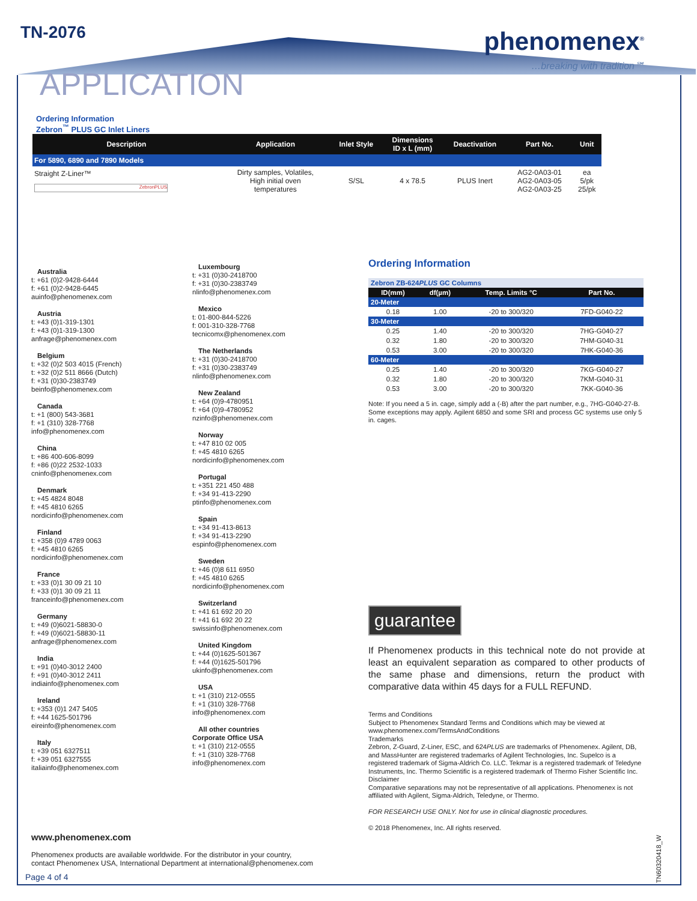TN-2076 phenomenex<sup>®</sup>
…breaking with tradition℠
APPLICATION
Ordering Information
Zebron<sup>™</sup> PLUS GC Inlet Liners
| Description | Application | Inlet Style | Dimensions ID x L (mm) | Deactivation | Part No. | Unit |
| --- | --- | --- | --- | --- | --- | --- |
| For 5890, 6890 and 7890 Models | | | | | | |
| Straight Z-Liner™ ZebronPLUS | Dirty samples, Volatiles, High initial oven temperatures | S/SL | 4 x 78.5 | PLUS Inert | AG2-0A03-01 AG2-0A03-05 AG2-0A03-25 | ea 5/pk 25/pk |
Australia
t: +61 (0)2-9428-6444
f: +61 (0)2-9428-6445
auinfo@phenomenex.com
Austria
t: +43 (0)1-319-1301
f: +43 (0)1-319-1300
anfrage@phenomenex.com
Belgium
t: +32 (0)2 503 4015 (French)
t: +32 (0)2 511 8666 (Dutch)
f: +31 (0)30-2383749
beinfo@phenomenex.com
Canada
t: +1 (800) 543-3681
f: +1 (310) 328-7768
info@phenomenex.com
China
t: +86 400-606-8099
f: +86 (0)22 2532-1033
cninfo@phenomenex.com
Denmark
t: +45 4824 8048
f: +45 4810 6265
nordicinfo@phenomenex.com
Finland
t: +358 (0)9 4789 0063
f: +45 4810 6265
nordicinfo@phenomenex.com
France
t: +33 (0)1 30 09 21 10
f: +33 (0)1 30 09 21 11
franceinfo@phenomenex.com
Germany
t: +49 (0)6021-58830-0
f: +49 (0)6021-58830-11
anfrage@phenomenex.com
India
t: +91 (0)40-3012 2400
f: +91 (0)40-3012 2411
indiainfo@phenomenex.com
Ireland
t: +353 (0)1 247 5405
f: +44 1625-501796
eireinfo@phenomenex.com
Italy
t: +39 051 6327511
f: +39 051 6327555
italiainfo@phenomenex.com
Luxembourg
t: +31 (0)30-2418700
f: +31 (0)30-2383749
nlinfo@phenomenex.com
Mexico
t: 01-800-844-5226
f: 001-310-328-7768
tecnicomx@phenomenex.com
The Netherlands
t: +31 (0)30-2418700
f: +31 (0)30-2383749
nlinfo@phenomenex.com
New Zealand
t: +64 (0)9-4780951
f: +64 (0)9-4780952
nzinfo@phenomenex.com
Norway
t: +47 810 02 005
f: +45 4810 6265
nordicinfo@phenomenex.com
Portugal
t: +351 221 450 488
f: +34 91-413-2290
ptinfo@phenomenex.com
Spain
t: +34 91-413-8613
f: +34 91-413-2290
espinfo@phenomenex.com
Sweden
t: +46 (0)8 611 6950
f: +45 4810 6265
nordicinfo@phenomenex.com
Switzerland
t: +41 61 692 20 20
f: +41 61 692 20 22
swissinfo@phenomenex.com
United Kingdom
t: +44 (0)1625-501367
f: +44 (0)1625-501796
ukinfo@phenomenex.com
USA
t: +1 (310) 212-0555
f: +1 (310) 328-7768
info@phenomenex.com
All other countries
Corporate Office USA
t: +1 (310) 212-0555
f: +1 (310) 328-7768
info@phenomenex.com
Ordering Information
| Zebron ZB-624 PLUS GC Columns | | | |
| ID(mm) | df(µm) | Temp. Limits °C | Part No. |
| 20-Meter | | | |
| 0.18 | 1.00 | -20 to 300/320 | 7FD-G040-22 |
| 30-Meter | | | |
| 0.25 | 1.40 | -20 to 300/320 | 7HG-G040-27 |
| 0.32 | 1.80 | -20 to 300/320 | 7HM-G040-31 |
| 0.53 | 3.00 | -20 to 300/320 | 7HK-G040-36 |
| 60-Meter | | | |
| 0.25 | 1.40 | -20 to 300/320 | 7KG-G040-27 |
| 0.32 | 1.80 | -20 to 300/320 | 7KM-G040-31 |
| 0.53 | 3.00 | -20 to 300/320 | 7KK-G040-36 |
Note: If you need a 5 in. cage, simply add a (-B) after the part number, e.g., 7HG-G040-27-B. Some exceptions may apply. Agilent 6850 and some SRI and process GC systems use only 5 in. cages.
guarantee
If Phenomenex products in this technical note do not provide at least an equivalent separation as compared to other products of the same phase and dimensions, return the product with comparative data within 45 days for a FULL REFUND.
Terms and Conditions
Subject to Phenomenex Standard Terms and Conditions which may be viewed at www.phenomenex.com/TermsAndConditions
Trademarks
Zebron, Z-Guard, Z-Liner, ESC, and 624PLUS are trademarks of Phenomenex. Agilent, DB, and MassHunter are registered trademarks of Agilent Technologies, Inc. Supelco is a registered trademark of Sigma-Aldrich Co. LLC. Tekmar is a registered trademark of Teledyne Instruments, Inc. Thermo Scientific is a registered trademark of Thermo Fisher Scientific Inc.
Disclaimer
Comparative separations may not be representative of all applications. Phenomenex is not affiliated with Agilent, Sigma-Aldrich, Teledyne, or Thermo.
FOR RESEARCH USE ONLY. Not for use in clinical diagnostic procedures.
© 2018 Phenomenex, Inc. All rights reserved.
www.phenomenex.com
Phenomenex products are available worldwide. For the distributor in your country,
contact Phenomenex USA, International Department at international@phenomenex.com
Page 4 of 4
TN60320418_W